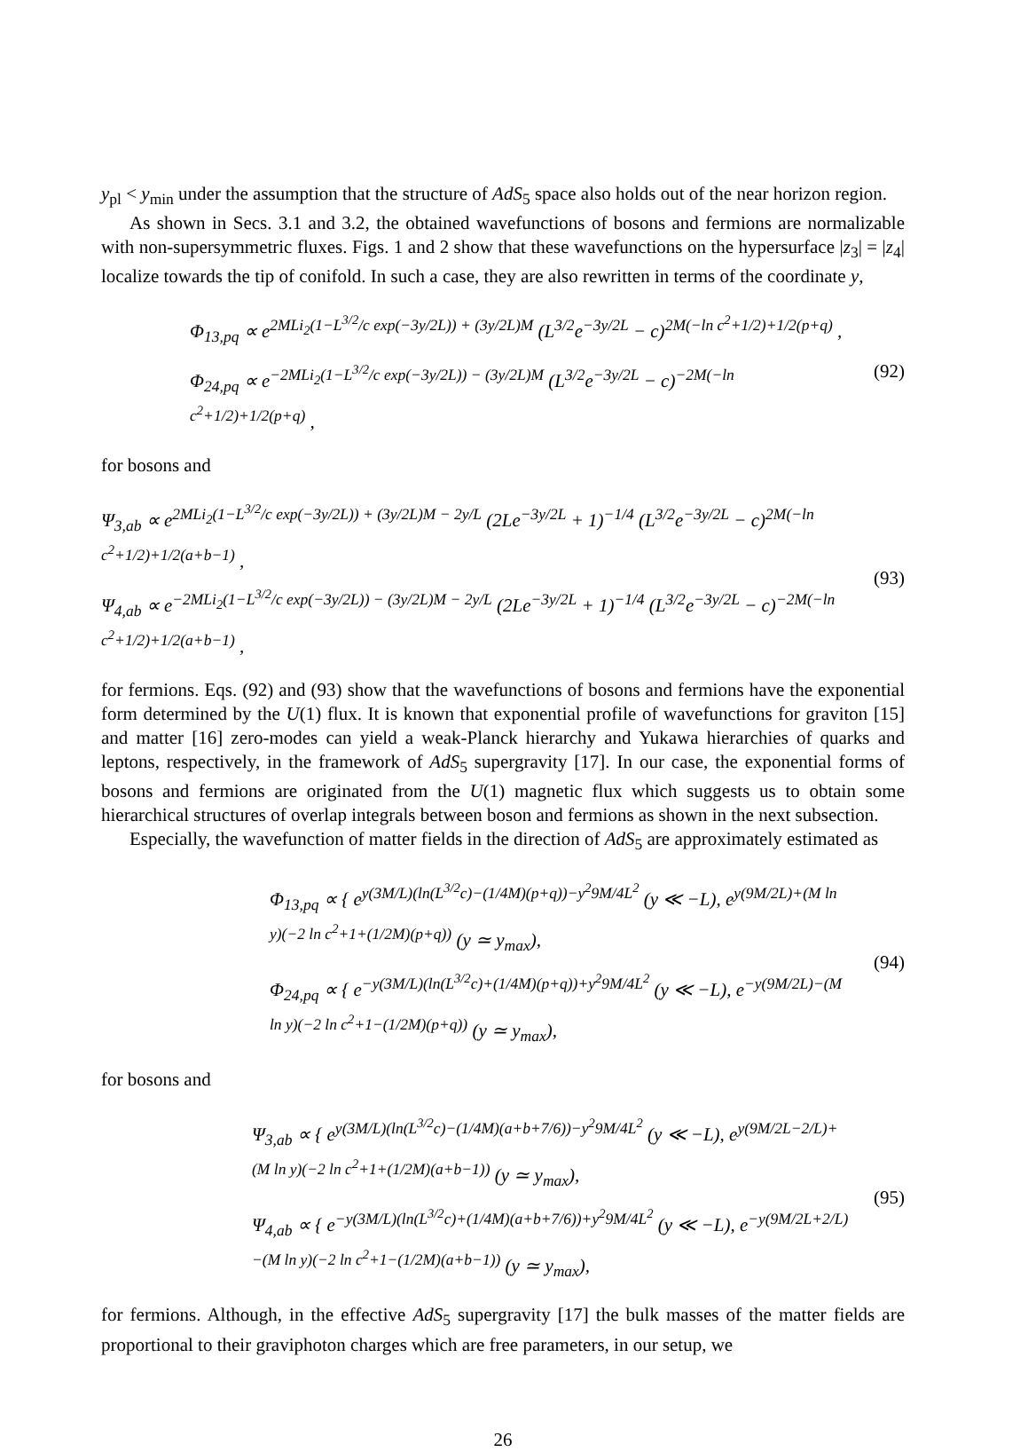y<sub>pl</sub> < y<sub>min</sub> under the assumption that the structure of AdS<sub>5</sub> space also holds out of the near horizon region.
As shown in Secs. 3.1 and 3.2, the obtained wavefunctions of bosons and fermions are normalizable with non-supersymmetric fluxes. Figs. 1 and 2 show that these wavefunctions on the hypersurface |z<sub>3</sub>| = |z<sub>4</sub>| localize towards the tip of conifold. In such a case, they are also rewritten in terms of the coordinate y,
Φ<sub>13,pq</sub> ∝ e<sup>2MLi<sub>2</sub>(1−L<sup>3/2</sup>/c exp(−3y/2L)) + (3y/2L)M</sup> (L<sup>3/2</sup>e<sup>−3y/2L</sup> − c)<sup>2M(−ln c<sup>2</sup>+1/2)+1/2(p+q)</sup> ,
Φ<sub>24,pq</sub> ∝ e<sup>−2MLi<sub>2</sub>(1−L<sup>3/2</sup>/c exp(−3y/2L)) − (3y/2L)M</sup> (L<sup>3/2</sup>e<sup>−3y/2L</sup> − c)<sup>−2M(−ln c<sup>2</sup>+1/2)+1/2(p+q)</sup> ,
(92)
for bosons and
Ψ<sub>3,ab</sub> ∝ e<sup>2MLi<sub>2</sub>(1−L<sup>3/2</sup>/c exp(−3y/2L)) + (3y/2L)M − 2y/L</sup> (2Le<sup>−3y/2L</sup> + 1)<sup>−1/4</sup> (L<sup>3/2</sup>e<sup>−3y/2L</sup> − c)<sup>2M(−ln c<sup>2</sup>+1/2)+1/2(a+b−1)</sup> ,
Ψ<sub>4,ab</sub> ∝ e<sup>−2MLi<sub>2</sub>(1−L<sup>3/2</sup>/c exp(−3y/2L)) − (3y/2L)M − 2y/L</sup> (2Le<sup>−3y/2L</sup> + 1)<sup>−1/4</sup> (L<sup>3/2</sup>e<sup>−3y/2L</sup> − c)<sup>−2M(−ln c<sup>2</sup>+1/2)+1/2(a+b−1)</sup> ,
(93)
for fermions. Eqs. (92) and (93) show that the wavefunctions of bosons and fermions have the exponential form determined by the U(1) flux. It is known that exponential profile of wavefunctions for graviton [15] and matter [16] zero-modes can yield a weak-Planck hierarchy and Yukawa hierarchies of quarks and leptons, respectively, in the framework of AdS<sub>5</sub> supergravity [17]. In our case, the exponential forms of bosons and fermions are originated from the U(1) magnetic flux which suggests us to obtain some hierarchical structures of overlap integrals between boson and fermions as shown in the next subsection.
Especially, the wavefunction of matter fields in the direction of AdS<sub>5</sub> are approximately estimated as
Φ<sub>13,pq</sub> ∝ { e<sup>y(3M/L)(ln(L<sup>3/2</sup>c)−(1/4M)(p+q))−y<sup>2</sup>9M/4L<sup>2</sup></sup> (y ≪ −L), e<sup>y(9M/2L)+(M ln y)(−2 ln c<sup>2</sup>+1+(1/2M)(p+q))</sup> (y ≃ y<sub>max</sub>),
Φ<sub>24,pq</sub> ∝ { e<sup>−y(3M/L)(ln(L<sup>3/2</sup>c)+(1/4M)(p+q))+y<sup>2</sup>9M/4L<sup>2</sup></sup> (y ≪ −L), e<sup>−y(9M/2L)−(M ln y)(−2 ln c<sup>2</sup>+1−(1/2M)(p+q))</sup> (y ≃ y<sub>max</sub>),
(94)
for bosons and
Ψ<sub>3,ab</sub> ∝ { e<sup>y(3M/L)(ln(L<sup>3/2</sup>c)−(1/4M)(a+b+7/6))−y<sup>2</sup>9M/4L<sup>2</sup></sup> (y ≪ −L), e<sup>y(9M/2L−2/L)+(M ln y)(−2 ln c<sup>2</sup>+1+(1/2M)(a+b−1))</sup> (y ≃ y<sub>max</sub>),
Ψ<sub>4,ab</sub> ∝ { e<sup>−y(3M/L)(ln(L<sup>3/2</sup>c)+(1/4M)(a+b+7/6))+y<sup>2</sup>9M/4L<sup>2</sup></sup> (y ≪ −L), e<sup>−y(9M/2L+2/L)−(M ln y)(−2 ln c<sup>2</sup>+1−(1/2M)(a+b−1))</sup> (y ≃ y<sub>max</sub>),
(95)
for fermions. Although, in the effective AdS<sub>5</sub> supergravity [17] the bulk masses of the matter fields are proportional to their graviphoton charges which are free parameters, in our setup, we
26